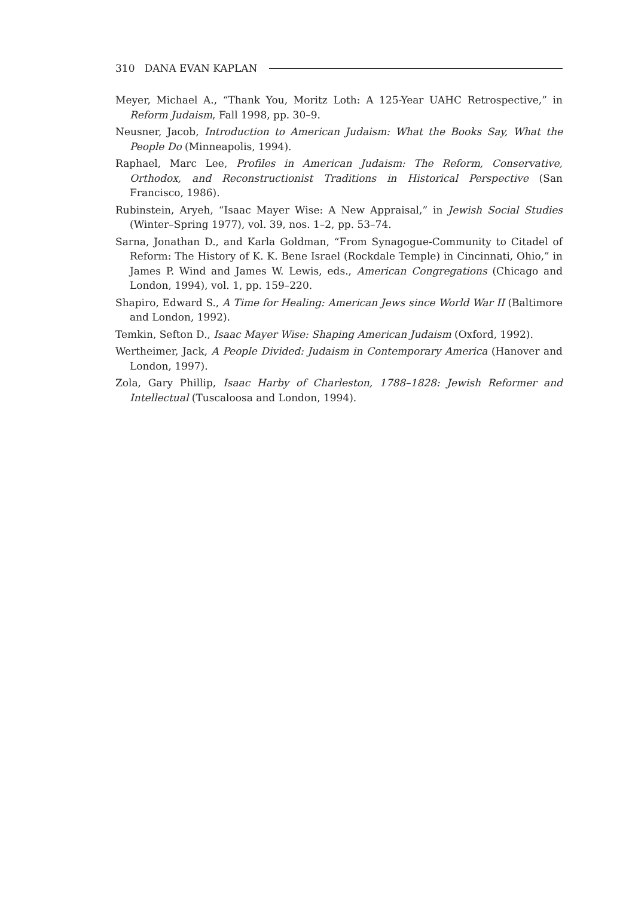310 DANA EVAN KAPLAN
Meyer, Michael A., “Thank You, Moritz Loth: A 125-Year UAHC Retrospective,” in Reform Judaism, Fall 1998, pp. 30–9.
Neusner, Jacob, Introduction to American Judaism: What the Books Say, What the People Do (Minneapolis, 1994).
Raphael, Marc Lee, Profiles in American Judaism: The Reform, Conservative, Orthodox, and Reconstructionist Traditions in Historical Perspective (San Francisco, 1986).
Rubinstein, Aryeh, “Isaac Mayer Wise: A New Appraisal,” in Jewish Social Studies (Winter–Spring 1977), vol. 39, nos. 1–2, pp. 53–74.
Sarna, Jonathan D., and Karla Goldman, “From Synagogue-Community to Citadel of Reform: The History of K. K. Bene Israel (Rockdale Temple) in Cincinnati, Ohio,” in James P. Wind and James W. Lewis, eds., American Congregations (Chicago and London, 1994), vol. 1, pp. 159–220.
Shapiro, Edward S., A Time for Healing: American Jews since World War II (Baltimore and London, 1992).
Temkin, Sefton D., Isaac Mayer Wise: Shaping American Judaism (Oxford, 1992).
Wertheimer, Jack, A People Divided: Judaism in Contemporary America (Hanover and London, 1997).
Zola, Gary Phillip, Isaac Harby of Charleston, 1788–1828: Jewish Reformer and Intellectual (Tuscaloosa and London, 1994).